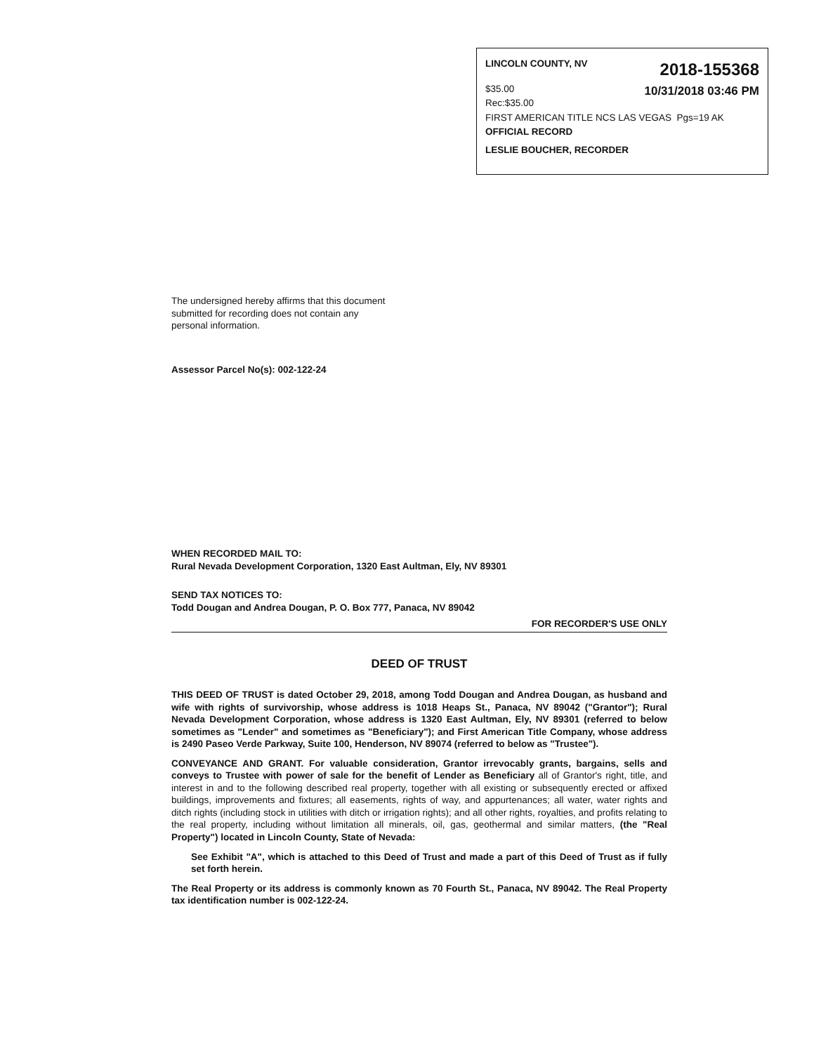LINCOLN COUNTY, NV 2018-155368
$35.00
Rec:$35.00 10/31/2018 03:46 PM
FIRST AMERICAN TITLE NCS LAS VEGAS Pgs=19 AK
OFFICIAL RECORD
LESLIE BOUCHER, RECORDER
The undersigned hereby affirms that this document submitted for recording does not contain any personal information.
Assessor Parcel No(s): 002-122-24
WHEN RECORDED MAIL TO:
Rural Nevada Development Corporation, 1320 East Aultman, Ely, NV 89301
SEND TAX NOTICES TO:
Todd Dougan and Andrea Dougan, P. O. Box 777, Panaca, NV 89042
FOR RECORDER'S USE ONLY
DEED OF TRUST
THIS DEED OF TRUST is dated October 29, 2018, among Todd Dougan and Andrea Dougan, as husband and wife with rights of survivorship, whose address is 1018 Heaps St., Panaca, NV 89042 ("Grantor"); Rural Nevada Development Corporation, whose address is 1320 East Aultman, Ely, NV 89301 (referred to below sometimes as "Lender" and sometimes as "Beneficiary"); and First American Title Company, whose address is 2490 Paseo Verde Parkway, Suite 100, Henderson, NV 89074 (referred to below as "Trustee").
CONVEYANCE AND GRANT. For valuable consideration, Grantor irrevocably grants, bargains, sells and conveys to Trustee with power of sale for the benefit of Lender as Beneficiary all of Grantor's right, title, and interest in and to the following described real property, together with all existing or subsequently erected or affixed buildings, improvements and fixtures; all easements, rights of way, and appurtenances; all water, water rights and ditch rights (including stock in utilities with ditch or irrigation rights); and all other rights, royalties, and profits relating to the real property, including without limitation all minerals, oil, gas, geothermal and similar matters, (the "Real Property") located in Lincoln County, State of Nevada:
See Exhibit "A", which is attached to this Deed of Trust and made a part of this Deed of Trust as if fully set forth herein.
The Real Property or its address is commonly known as 70 Fourth St., Panaca, NV 89042. The Real Property tax identification number is 002-122-24.